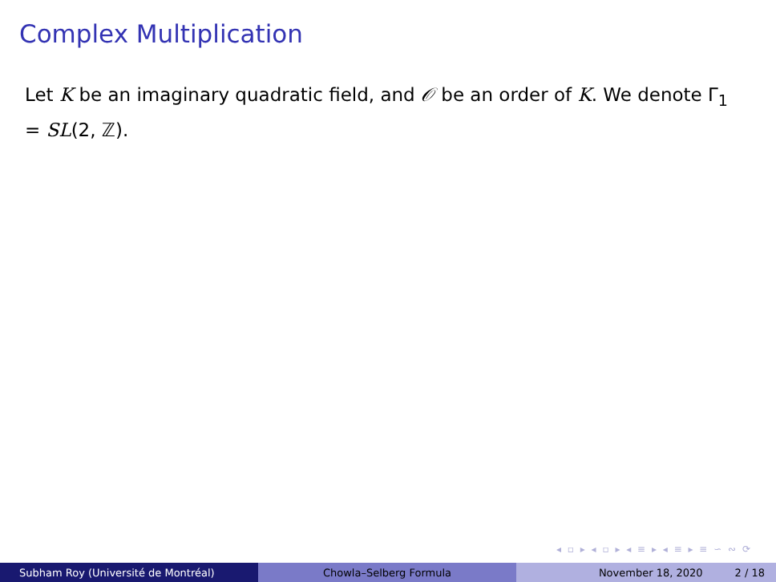Complex Multiplication
Let K be an imaginary quadratic field, and 𝒪 be an order of K. We denote Γ<sub>1</sub> = SL(2, ℤ).
◂ ▫ ▸ ◂ ▫ ▸ ◂ ≡ ▸ ◂ ≡ ▸ ≡ ∽ ∾ ⟳
Subham Roy (Université de Montréal) Chowla–Selberg Formula November 18, 2020 2 / 18